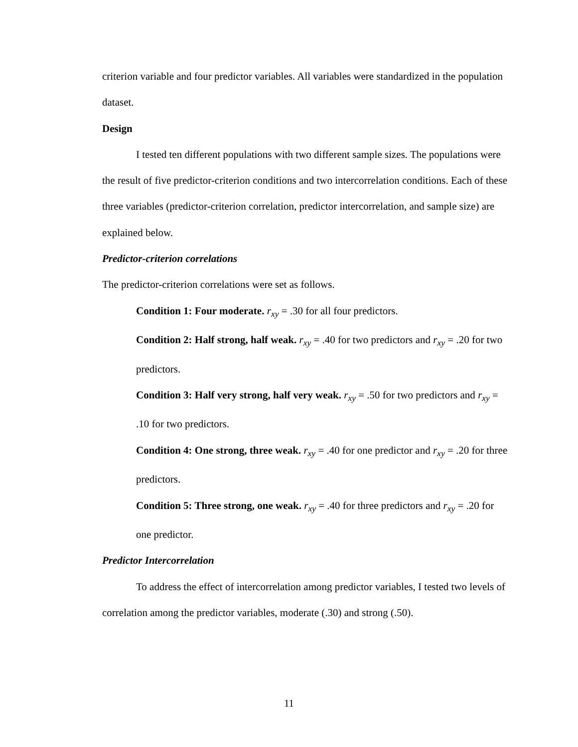criterion variable and four predictor variables. All variables were standardized in the population dataset.
Design
I tested ten different populations with two different sample sizes. The populations were the result of five predictor-criterion conditions and two intercorrelation conditions. Each of these three variables (predictor-criterion correlation, predictor intercorrelation, and sample size) are explained below.
Predictor-criterion correlations
The predictor-criterion correlations were set as follows.
Condition 1: Four moderate. r<sub>xy</sub> = .30 for all four predictors.
Condition 2: Half strong, half weak. r<sub>xy</sub> = .40 for two predictors and r<sub>xy</sub> = .20 for two predictors.
Condition 3: Half very strong, half very weak. r<sub>xy</sub> = .50 for two predictors and r<sub>xy</sub> = .10 for two predictors.
Condition 4: One strong, three weak. r<sub>xy</sub> = .40 for one predictor and r<sub>xy</sub> = .20 for three predictors.
Condition 5: Three strong, one weak. r<sub>xy</sub> = .40 for three predictors and r<sub>xy</sub> = .20 for one predictor.
Predictor Intercorrelation
To address the effect of intercorrelation among predictor variables, I tested two levels of correlation among the predictor variables, moderate (.30) and strong (.50).
11